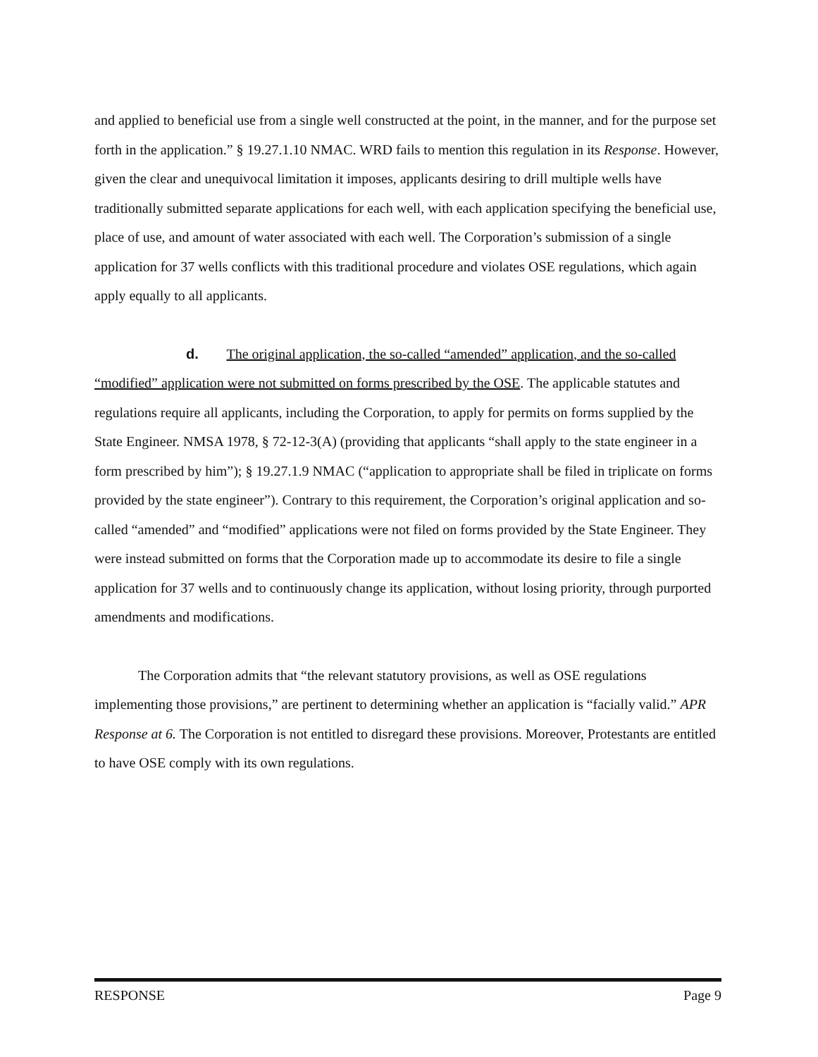and applied to beneficial use from a single well constructed at the point, in the manner, and for the purpose set forth in the application.” § 19.27.1.10 NMAC. WRD fails to mention this regulation in its Response. However, given the clear and unequivocal limitation it imposes, applicants desiring to drill multiple wells have traditionally submitted separate applications for each well, with each application specifying the beneficial use, place of use, and amount of water associated with each well. The Corporation’s submission of a single application for 37 wells conflicts with this traditional procedure and violates OSE regulations, which again apply equally to all applicants.
d. The original application, the so-called “amended” application, and the so-called “modified” application were not submitted on forms prescribed by the OSE. The applicable statutes and regulations require all applicants, including the Corporation, to apply for permits on forms supplied by the State Engineer. NMSA 1978, § 72-12-3(A) (providing that applicants “shall apply to the state engineer in a form prescribed by him”); § 19.27.1.9 NMAC (“application to appropriate shall be filed in triplicate on forms provided by the state engineer”). Contrary to this requirement, the Corporation’s original application and so-called “amended” and “modified” applications were not filed on forms provided by the State Engineer. They were instead submitted on forms that the Corporation made up to accommodate its desire to file a single application for 37 wells and to continuously change its application, without losing priority, through purported amendments and modifications.
The Corporation admits that “the relevant statutory provisions, as well as OSE regulations implementing those provisions,” are pertinent to determining whether an application is “facially valid.” APR Response at 6. The Corporation is not entitled to disregard these provisions. Moreover, Protestants are entitled to have OSE comply with its own regulations.
RESPONSE Page 9